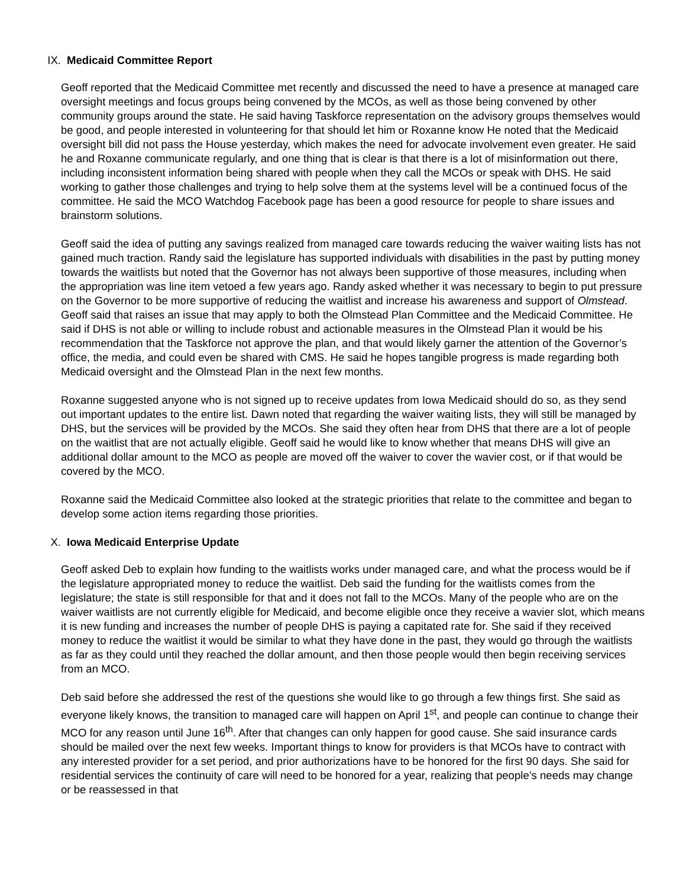IX. Medicaid Committee Report
Geoff reported that the Medicaid Committee met recently and discussed the need to have a presence at managed care oversight meetings and focus groups being convened by the MCOs, as well as those being convened by other community groups around the state. He said having Taskforce representation on the advisory groups themselves would be good, and people interested in volunteering for that should let him or Roxanne know He noted that the Medicaid oversight bill did not pass the House yesterday, which makes the need for advocate involvement even greater. He said he and Roxanne communicate regularly, and one thing that is clear is that there is a lot of misinformation out there, including inconsistent information being shared with people when they call the MCOs or speak with DHS. He said working to gather those challenges and trying to help solve them at the systems level will be a continued focus of the committee. He said the MCO Watchdog Facebook page has been a good resource for people to share issues and brainstorm solutions.
Geoff said the idea of putting any savings realized from managed care towards reducing the waiver waiting lists has not gained much traction. Randy said the legislature has supported individuals with disabilities in the past by putting money towards the waitlists but noted that the Governor has not always been supportive of those measures, including when the appropriation was line item vetoed a few years ago. Randy asked whether it was necessary to begin to put pressure on the Governor to be more supportive of reducing the waitlist and increase his awareness and support of Olmstead. Geoff said that raises an issue that may apply to both the Olmstead Plan Committee and the Medicaid Committee. He said if DHS is not able or willing to include robust and actionable measures in the Olmstead Plan it would be his recommendation that the Taskforce not approve the plan, and that would likely garner the attention of the Governor’s office, the media, and could even be shared with CMS. He said he hopes tangible progress is made regarding both Medicaid oversight and the Olmstead Plan in the next few months.
Roxanne suggested anyone who is not signed up to receive updates from Iowa Medicaid should do so, as they send out important updates to the entire list. Dawn noted that regarding the waiver waiting lists, they will still be managed by DHS, but the services will be provided by the MCOs. She said they often hear from DHS that there are a lot of people on the waitlist that are not actually eligible. Geoff said he would like to know whether that means DHS will give an additional dollar amount to the MCO as people are moved off the waiver to cover the wavier cost, or if that would be covered by the MCO.
Roxanne said the Medicaid Committee also looked at the strategic priorities that relate to the committee and began to develop some action items regarding those priorities.
X. Iowa Medicaid Enterprise Update
Geoff asked Deb to explain how funding to the waitlists works under managed care, and what the process would be if the legislature appropriated money to reduce the waitlist. Deb said the funding for the waitlists comes from the legislature; the state is still responsible for that and it does not fall to the MCOs. Many of the people who are on the waiver waitlists are not currently eligible for Medicaid, and become eligible once they receive a wavier slot, which means it is new funding and increases the number of people DHS is paying a capitated rate for. She said if they received money to reduce the waitlist it would be similar to what they have done in the past, they would go through the waitlists as far as they could until they reached the dollar amount, and then those people would then begin receiving services from an MCO.
Deb said before she addressed the rest of the questions she would like to go through a few things first. She said as everyone likely knows, the transition to managed care will happen on April 1<sup>st</sup>, and people can continue to change their MCO for any reason until June 16<sup>th</sup>. After that changes can only happen for good cause. She said insurance cards should be mailed over the next few weeks. Important things to know for providers is that MCOs have to contract with any interested provider for a set period, and prior authorizations have to be honored for the first 90 days. She said for residential services the continuity of care will need to be honored for a year, realizing that people’s needs may change or be reassessed in that